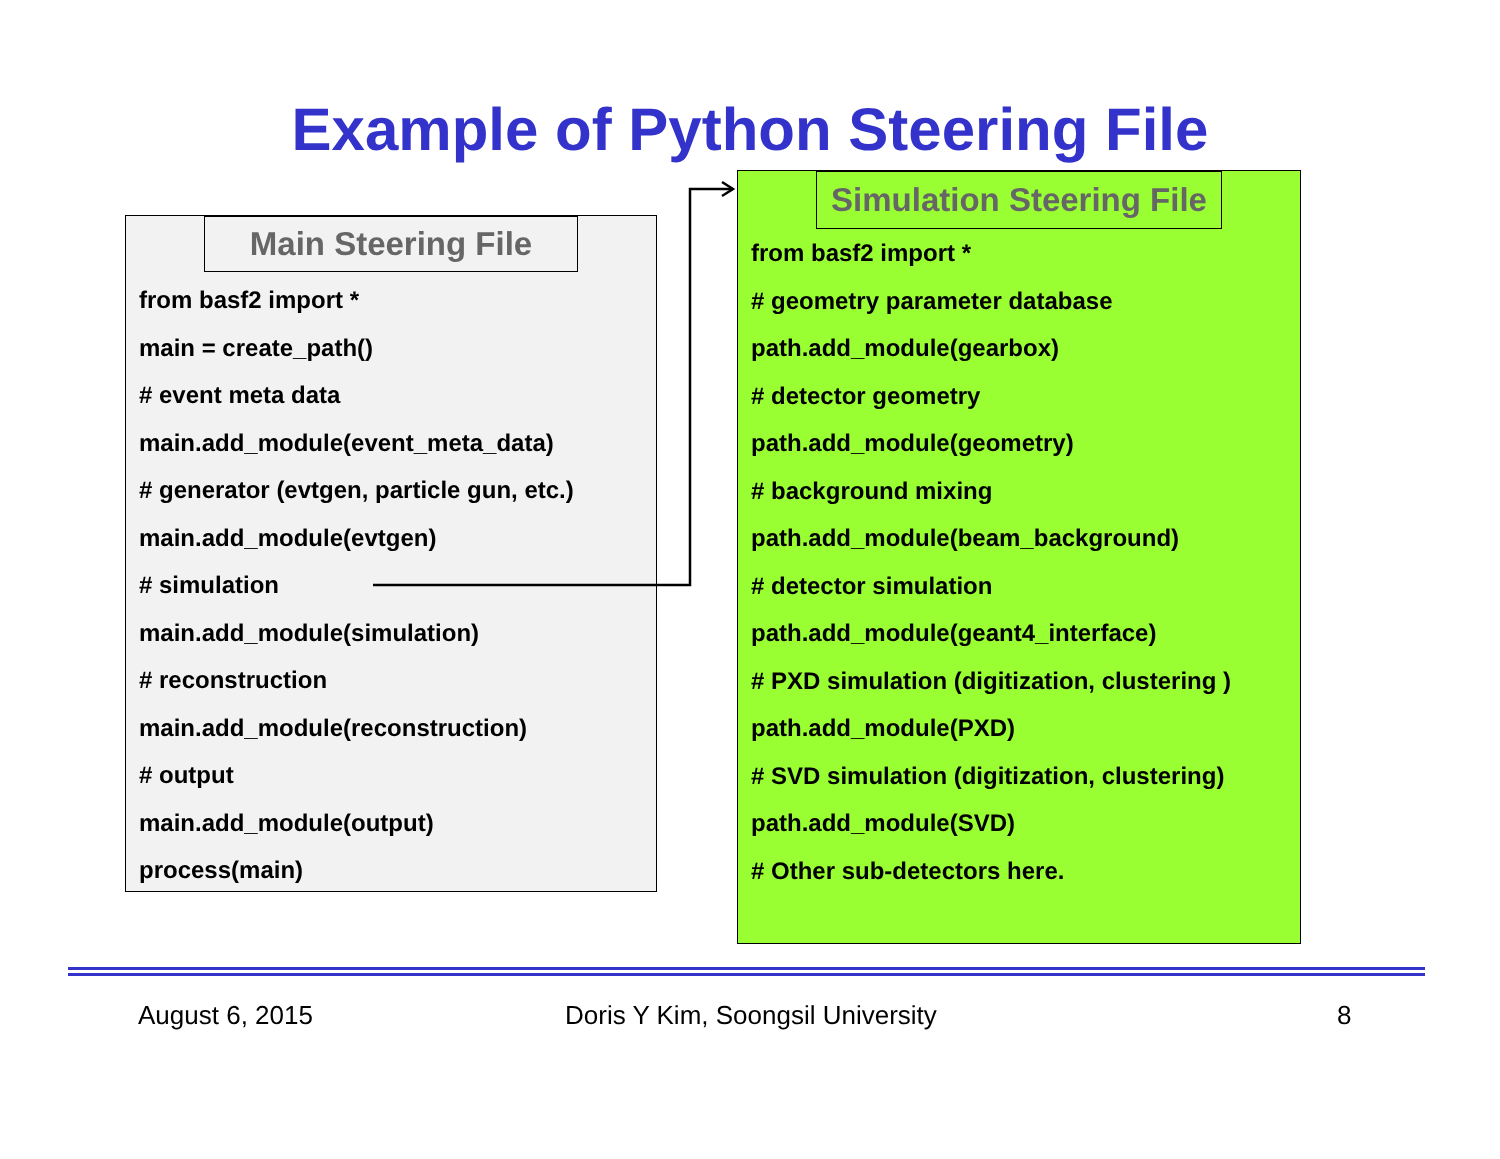Example of Python Steering File
Main Steering File
from basf2 import *
main = create_path()
# event meta data
main.add_module(event_meta_data)
# generator (evtgen, particle gun, etc.)
main.add_module(evtgen)
# simulation
main.add_module(simulation)
# reconstruction
main.add_module(reconstruction)
# output
main.add_module(output)
process(main)
Simulation Steering File
from basf2 import *
# geometry parameter database
path.add_module(gearbox)
# detector geometry
path.add_module(geometry)
# background mixing
path.add_module(beam_background)
# detector simulation
path.add_module(geant4_interface)
# PXD simulation (digitization, clustering )
path.add_module(PXD)
# SVD simulation (digitization, clustering)
path.add_module(SVD)
# Other sub-detectors here.
August 6, 2015
Doris Y Kim, Soongsil University
8